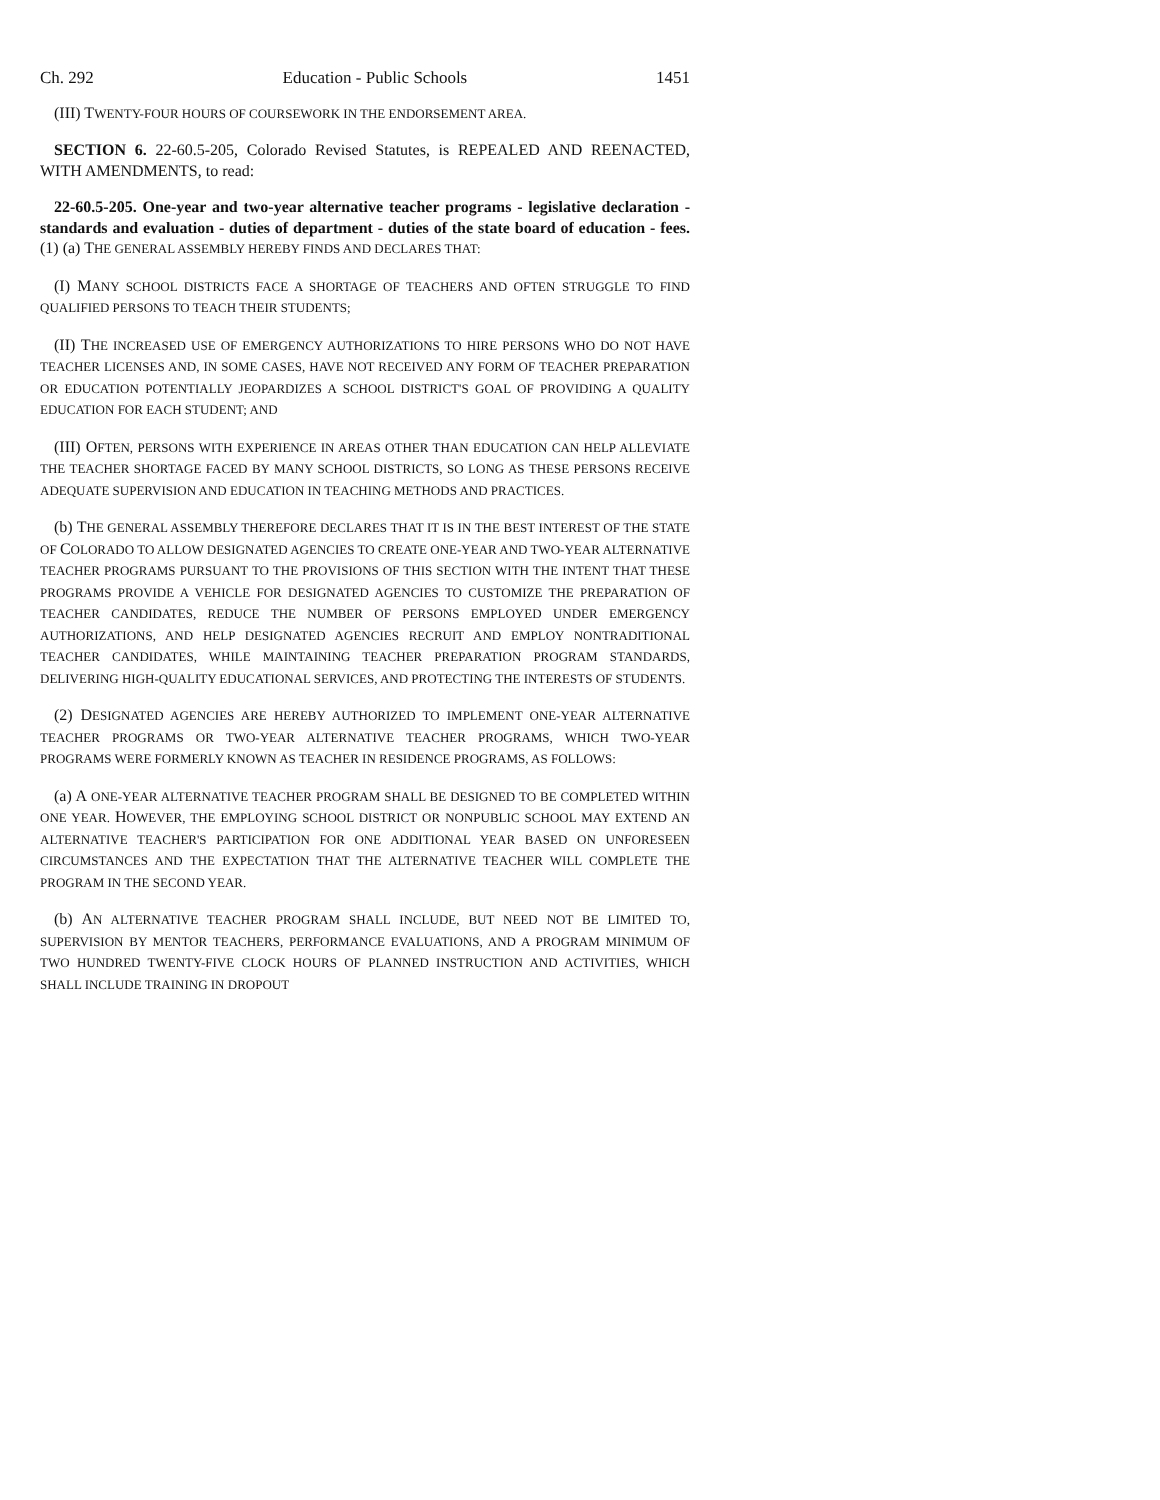Ch. 292 Education - Public Schools 1451
(III) TWENTY-FOUR HOURS OF COURSEWORK IN THE ENDORSEMENT AREA.
SECTION 6. 22-60.5-205, Colorado Revised Statutes, is REPEALED AND REENACTED, WITH AMENDMENTS, to read:
22-60.5-205. One-year and two-year alternative teacher programs - legislative declaration - standards and evaluation - duties of department - duties of the state board of education - fees. (1) (a) THE GENERAL ASSEMBLY HEREBY FINDS AND DECLARES THAT:
(I) MANY SCHOOL DISTRICTS FACE A SHORTAGE OF TEACHERS AND OFTEN STRUGGLE TO FIND QUALIFIED PERSONS TO TEACH THEIR STUDENTS;
(II) THE INCREASED USE OF EMERGENCY AUTHORIZATIONS TO HIRE PERSONS WHO DO NOT HAVE TEACHER LICENSES AND, IN SOME CASES, HAVE NOT RECEIVED ANY FORM OF TEACHER PREPARATION OR EDUCATION POTENTIALLY JEOPARDIZES A SCHOOL DISTRICT'S GOAL OF PROVIDING A QUALITY EDUCATION FOR EACH STUDENT; AND
(III) OFTEN, PERSONS WITH EXPERIENCE IN AREAS OTHER THAN EDUCATION CAN HELP ALLEVIATE THE TEACHER SHORTAGE FACED BY MANY SCHOOL DISTRICTS, SO LONG AS THESE PERSONS RECEIVE ADEQUATE SUPERVISION AND EDUCATION IN TEACHING METHODS AND PRACTICES.
(b) THE GENERAL ASSEMBLY THEREFORE DECLARES THAT IT IS IN THE BEST INTEREST OF THE STATE OF COLORADO TO ALLOW DESIGNATED AGENCIES TO CREATE ONE-YEAR AND TWO-YEAR ALTERNATIVE TEACHER PROGRAMS PURSUANT TO THE PROVISIONS OF THIS SECTION WITH THE INTENT THAT THESE PROGRAMS PROVIDE A VEHICLE FOR DESIGNATED AGENCIES TO CUSTOMIZE THE PREPARATION OF TEACHER CANDIDATES, REDUCE THE NUMBER OF PERSONS EMPLOYED UNDER EMERGENCY AUTHORIZATIONS, AND HELP DESIGNATED AGENCIES RECRUIT AND EMPLOY NONTRADITIONAL TEACHER CANDIDATES, WHILE MAINTAINING TEACHER PREPARATION PROGRAM STANDARDS, DELIVERING HIGH-QUALITY EDUCATIONAL SERVICES, AND PROTECTING THE INTERESTS OF STUDENTS.
(2) DESIGNATED AGENCIES ARE HEREBY AUTHORIZED TO IMPLEMENT ONE-YEAR ALTERNATIVE TEACHER PROGRAMS OR TWO-YEAR ALTERNATIVE TEACHER PROGRAMS, WHICH TWO-YEAR PROGRAMS WERE FORMERLY KNOWN AS TEACHER IN RESIDENCE PROGRAMS, AS FOLLOWS:
(a) A ONE-YEAR ALTERNATIVE TEACHER PROGRAM SHALL BE DESIGNED TO BE COMPLETED WITHIN ONE YEAR. HOWEVER, THE EMPLOYING SCHOOL DISTRICT OR NONPUBLIC SCHOOL MAY EXTEND AN ALTERNATIVE TEACHER'S PARTICIPATION FOR ONE ADDITIONAL YEAR BASED ON UNFORESEEN CIRCUMSTANCES AND THE EXPECTATION THAT THE ALTERNATIVE TEACHER WILL COMPLETE THE PROGRAM IN THE SECOND YEAR.
(b) AN ALTERNATIVE TEACHER PROGRAM SHALL INCLUDE, BUT NEED NOT BE LIMITED TO, SUPERVISION BY MENTOR TEACHERS, PERFORMANCE EVALUATIONS, AND A PROGRAM MINIMUM OF TWO HUNDRED TWENTY-FIVE CLOCK HOURS OF PLANNED INSTRUCTION AND ACTIVITIES, WHICH SHALL INCLUDE TRAINING IN DROPOUT